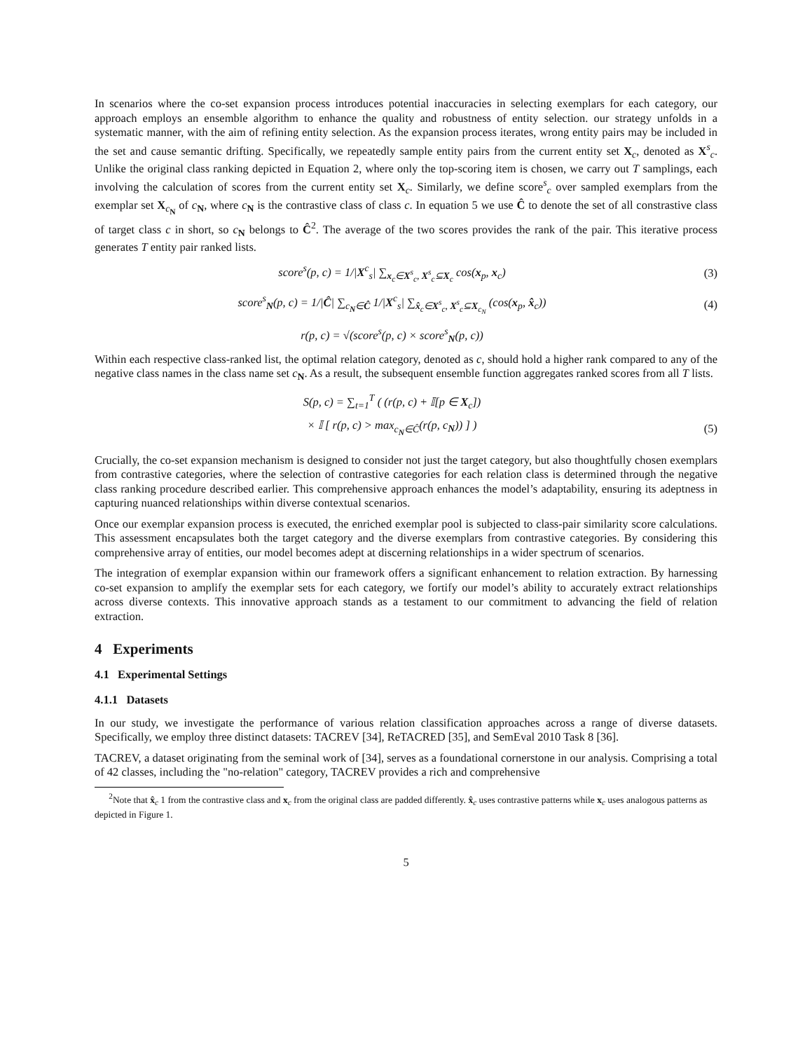In scenarios where the co-set expansion process introduces potential inaccuracies in selecting exemplars for each category, our approach employs an ensemble algorithm to enhance the quality and robustness of entity selection. our strategy unfolds in a systematic manner, with the aim of refining entity selection. As the expansion process iterates, wrong entity pairs may be included in the set and cause semantic drifting. Specifically, we repeatedly sample entity pairs from the current entity set X<sub>c</sub>, denoted as X<sup>s</sup><sub>c</sub>. Unlike the original class ranking depicted in Equation 2, where only the top-scoring item is chosen, we carry out T samplings, each involving the calculation of scores from the current entity set X<sub>c</sub>. Similarly, we define score<sup>s</sup><sub>c</sub> over sampled exemplars from the exemplar set X<sub>c<sub>N</sub></sub> of c<sub>N</sub>, where c<sub>N</sub> is the contrastive class of class c. In equation 5 we use Ĉ to denote the set of all constrastive class of target class c in short, so c<sub>N</sub> belongs to Ĉ<sup>2</sup>. The average of the two scores provides the rank of the pair. This iterative process generates T entity pair ranked lists.
score<sup>s</sup>(p, c) = 1/|X<sup>c</sup><sub>s</sub>| ∑<sub>x<sub>c</sub>∈X<sup>s</sup><sub>c</sub>, X<sup>s</sup><sub>c</sub>⊆X<sub>c</sub></sub> cos(x<sub>p</sub>, x<sub>c</sub>)
(3)
score<sup>s</sup><sub>N</sub>(p, c) = 1/|Ĉ| ∑<sub>c<sub>N</sub>∈Ĉ</sub> 1/|X<sup>c</sup><sub>s</sub>| ∑<sub>x̂<sub>c</sub>∈X<sup>s</sup><sub>c</sub>, X<sup>s</sup><sub>c</sub>⊆X<sub>c<sub>N</sub></sub></sub> (cos(x<sub>p</sub>, x̂<sub>c</sub>))
(4)
r(p, c) = √(score<sup>s</sup>(p, c) × score<sup>s</sup><sub>N</sub>(p, c))
Within each respective class-ranked list, the optimal relation category, denoted as c, should hold a higher rank compared to any of the negative class names in the class name set c<sub>N</sub>. As a result, the subsequent ensemble function aggregates ranked scores from all T lists.
S(p, c) = ∑<sub>t=1</sub><sup>T</sup> ( (r(p, c) + 𝕀[p ∈ X<sub>c</sub>])
× 𝕀 [ r(p, c) > max<sub>c<sub>N</sub>∈Ĉ</sub>(r(p, c<sub>N</sub>)) ] )
(5)
Crucially, the co-set expansion mechanism is designed to consider not just the target category, but also thoughtfully chosen exemplars from contrastive categories, where the selection of contrastive categories for each relation class is determined through the negative class ranking procedure described earlier. This comprehensive approach enhances the model’s adaptability, ensuring its adeptness in capturing nuanced relationships within diverse contextual scenarios.
Once our exemplar expansion process is executed, the enriched exemplar pool is subjected to class-pair similarity score calculations. This assessment encapsulates both the target category and the diverse exemplars from contrastive categories. By considering this comprehensive array of entities, our model becomes adept at discerning relationships in a wider spectrum of scenarios.
The integration of exemplar expansion within our framework offers a significant enhancement to relation extraction. By harnessing co-set expansion to amplify the exemplar sets for each category, we fortify our model’s ability to accurately extract relationships across diverse contexts. This innovative approach stands as a testament to our commitment to advancing the field of relation extraction.
4 Experiments
4.1 Experimental Settings
4.1.1 Datasets
In our study, we investigate the performance of various relation classification approaches across a range of diverse datasets. Specifically, we employ three distinct datasets: TACREV [34], ReTACRED [35], and SemEval 2010 Task 8 [36].
TACREV, a dataset originating from the seminal work of [34], serves as a foundational cornerstone in our analysis. Comprising a total of 42 classes, including the "no-relation" category, TACREV provides a rich and comprehensive
<sup>2</sup> Note that x̂<sub>c</sub> 1 from the contrastive class and x<sub>c</sub> from the original class are padded differently. x̂<sub>c</sub> uses contrastive patterns while x<sub>c</sub> uses analogous patterns as depicted in Figure 1.
5